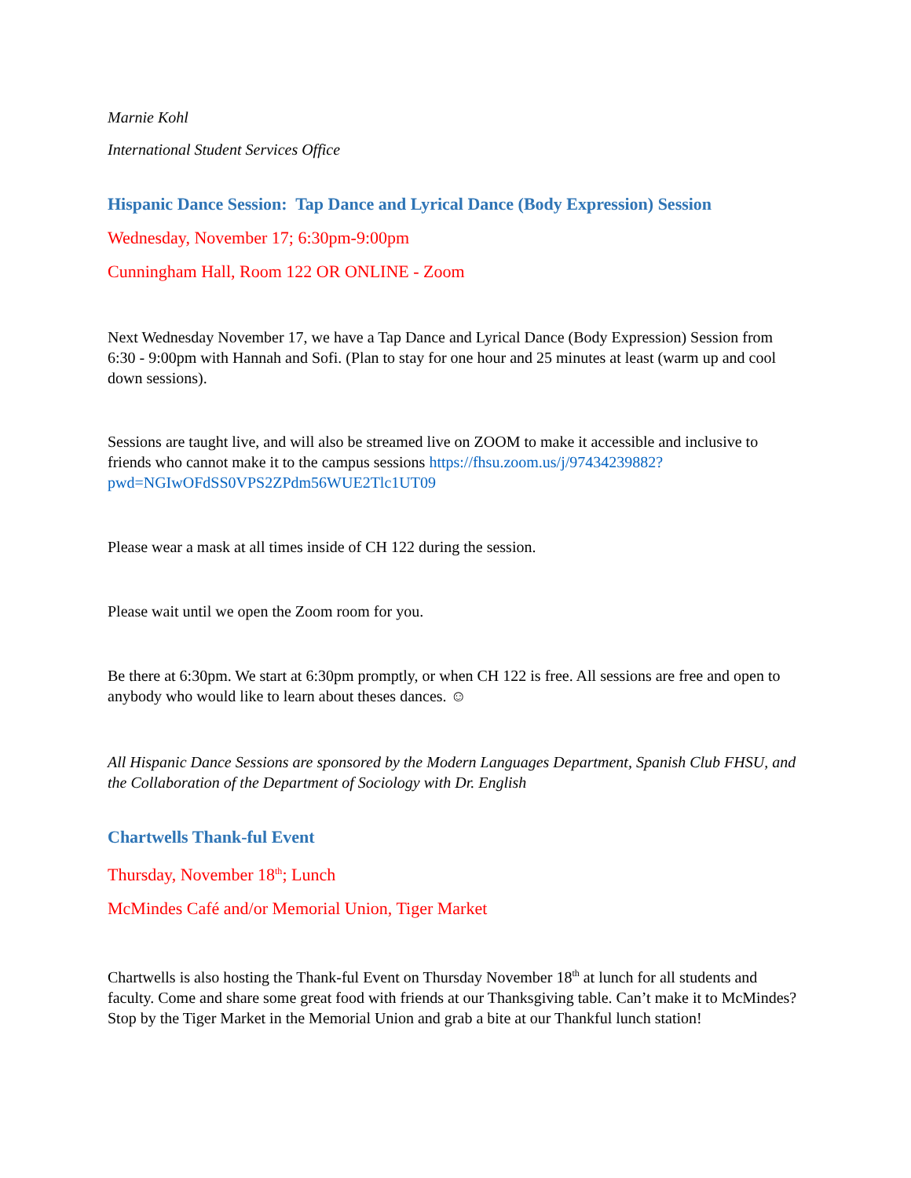Marnie Kohl
International Student Services Office
Hispanic Dance Session: Tap Dance and Lyrical Dance (Body Expression) Session
Wednesday, November 17; 6:30pm-9:00pm
Cunningham Hall, Room 122 OR ONLINE - Zoom
Next Wednesday November 17, we have a Tap Dance and Lyrical Dance (Body Expression) Session from 6:30 - 9:00pm with Hannah and Sofi. (Plan to stay for one hour and 25 minutes at least (warm up and cool down sessions).
Sessions are taught live, and will also be streamed live on ZOOM to make it accessible and inclusive to friends who cannot make it to the campus sessions https://fhsu.zoom.us/j/97434239882?pwd=NGIwOFdSS0VPS2ZPdm56WUE2Tlc1UT09
Please wear a mask at all times inside of CH 122 during the session.
Please wait until we open the Zoom room for you.
Be there at 6:30pm. We start at 6:30pm promptly, or when CH 122 is free. All sessions are free and open to anybody who would like to learn about theses dances. ☺
All Hispanic Dance Sessions are sponsored by the Modern Languages Department, Spanish Club FHSU, and the Collaboration of the Department of Sociology with Dr. English
Chartwells Thank-ful Event
Thursday, November 18<sup>th</sup>; Lunch
McMindes Café and/or Memorial Union, Tiger Market
Chartwells is also hosting the Thank-ful Event on Thursday November 18<sup>th</sup> at lunch for all students and faculty. Come and share some great food with friends at our Thanksgiving table. Can’t make it to McMindes? Stop by the Tiger Market in the Memorial Union and grab a bite at our Thankful lunch station!